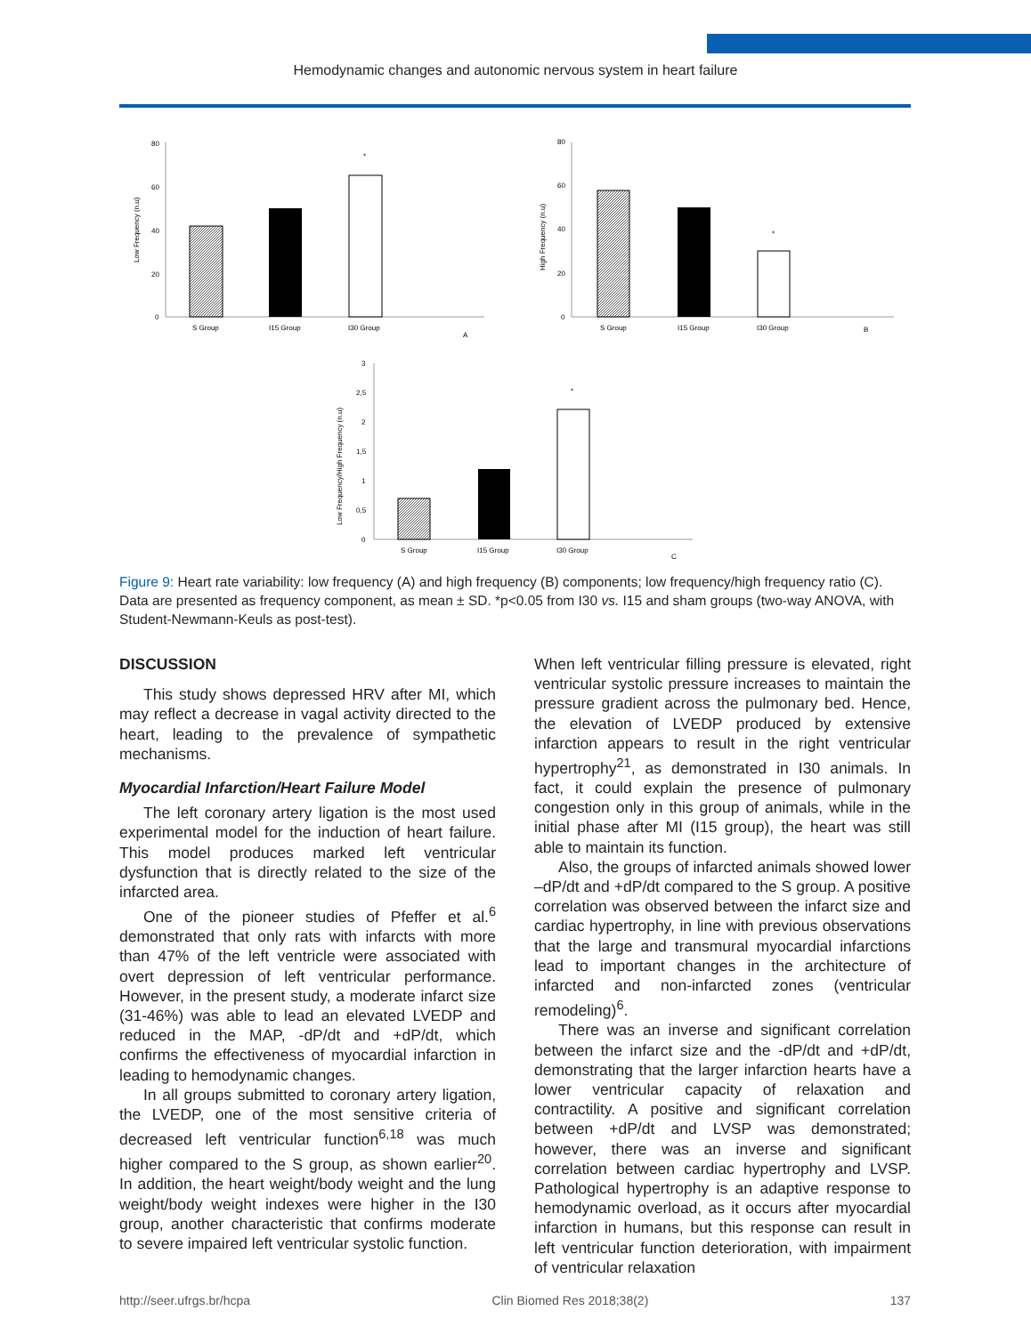Hemodynamic changes and autonomic nervous system in heart failure
80
60
40
20
0
Low Frequency (n.u)
*
S Group
I15 Group
I30 Group
A
80
60
40
20
0
High Frequency (n.u)
*
S Group
I15 Group
I30 Group
B
3
2,5
2
1,5
1
0,5
0
Low Frequency/High Frequency (n.u)
*
S Group
I15 Group
I30 Group
C
Figure 9: Heart rate variability: low frequency (A) and high frequency (B) components; low frequency/high frequency ratio (C). Data are presented as frequency component, as mean ± SD. *p<0.05 from I30 vs. I15 and sham groups (two-way ANOVA, with Student-Newmann-Keuls as post-test).
DISCUSSION
This study shows depressed HRV after MI, which may reflect a decrease in vagal activity directed to the heart, leading to the prevalence of sympathetic mechanisms.
Myocardial Infarction/Heart Failure Model
The left coronary artery ligation is the most used experimental model for the induction of heart failure. This model produces marked left ventricular dysfunction that is directly related to the size of the infarcted area.
One of the pioneer studies of Pfeffer et al.<sup>6</sup> demonstrated that only rats with infarcts with more than 47% of the left ventricle were associated with overt depression of left ventricular performance. However, in the present study, a moderate infarct size (31-46%) was able to lead an elevated LVEDP and reduced in the MAP, -dP/dt and +dP/dt, which confirms the effectiveness of myocardial infarction in leading to hemodynamic changes.
In all groups submitted to coronary artery ligation, the LVEDP, one of the most sensitive criteria of decreased left ventricular function<sup>6,18</sup> was much higher compared to the S group, as shown earlier<sup>20</sup>. In addition, the heart weight/body weight and the lung weight/body weight indexes were higher in the I30 group, another characteristic that confirms moderate to severe impaired left ventricular systolic function.
When left ventricular filling pressure is elevated, right ventricular systolic pressure increases to maintain the pressure gradient across the pulmonary bed. Hence, the elevation of LVEDP produced by extensive infarction appears to result in the right ventricular hypertrophy<sup>21</sup>, as demonstrated in I30 animals. In fact, it could explain the presence of pulmonary congestion only in this group of animals, while in the initial phase after MI (I15 group), the heart was still able to maintain its function.
Also, the groups of infarcted animals showed lower –dP/dt and +dP/dt compared to the S group. A positive correlation was observed between the infarct size and cardiac hypertrophy, in line with previous observations that the large and transmural myocardial infarctions lead to important changes in the architecture of infarcted and non-infarcted zones (ventricular remodeling)<sup>6</sup>.
There was an inverse and significant correlation between the infarct size and the -dP/dt and +dP/dt, demonstrating that the larger infarction hearts have a lower ventricular capacity of relaxation and contractility. A positive and significant correlation between +dP/dt and LVSP was demonstrated; however, there was an inverse and significant correlation between cardiac hypertrophy and LVSP. Pathological hypertrophy is an adaptive response to hemodynamic overload, as it occurs after myocardial infarction in humans, but this response can result in left ventricular function deterioration, with impairment of ventricular relaxation
http://seer.ufrgs.br/hcpa Clin Biomed Res 2018;38(2) 137